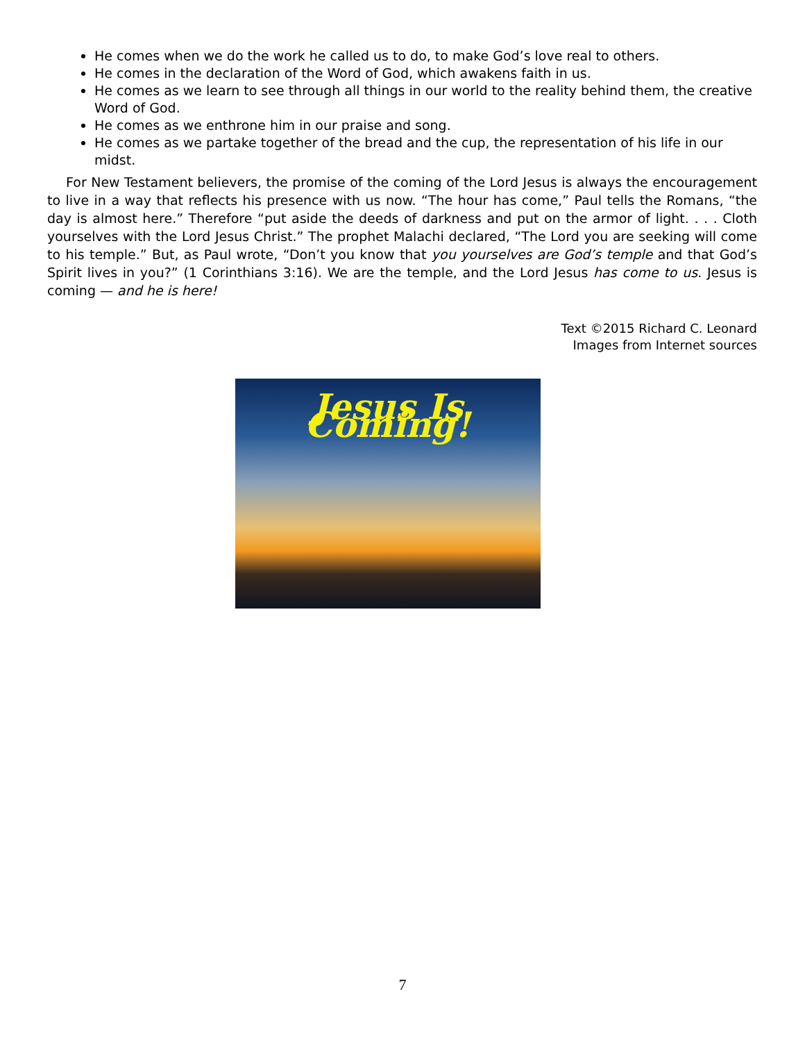He comes when we do the work he called us to do, to make God’s love real to others.
He comes in the declaration of the Word of God, which awakens faith in us.
He comes as we learn to see through all things in our world to the reality behind them, the creative Word of God.
He comes as we enthrone him in our praise and song.
He comes as we partake together of the bread and the cup, the representation of his life in our midst.
For New Testament believers, the promise of the coming of the Lord Jesus is always the encouragement to live in a way that reflects his presence with us now. “The hour has come,” Paul tells the Romans, “the day is almost here.” Therefore “put aside the deeds of darkness and put on the armor of light. . . . Cloth yourselves with the Lord Jesus Christ.” The prophet Malachi declared, “The Lord you are seeking will come to his temple.” But, as Paul wrote, “Don’t you know that you yourselves are God’s temple and that God’s Spirit lives in you?” (1 Corinthians 3:16). We are the temple, and the Lord Jesus has come to us. Jesus is coming — and he is here!
Text ©2015 Richard C. Leonard
Images from Internet sources
Jesus Is Coming!
7